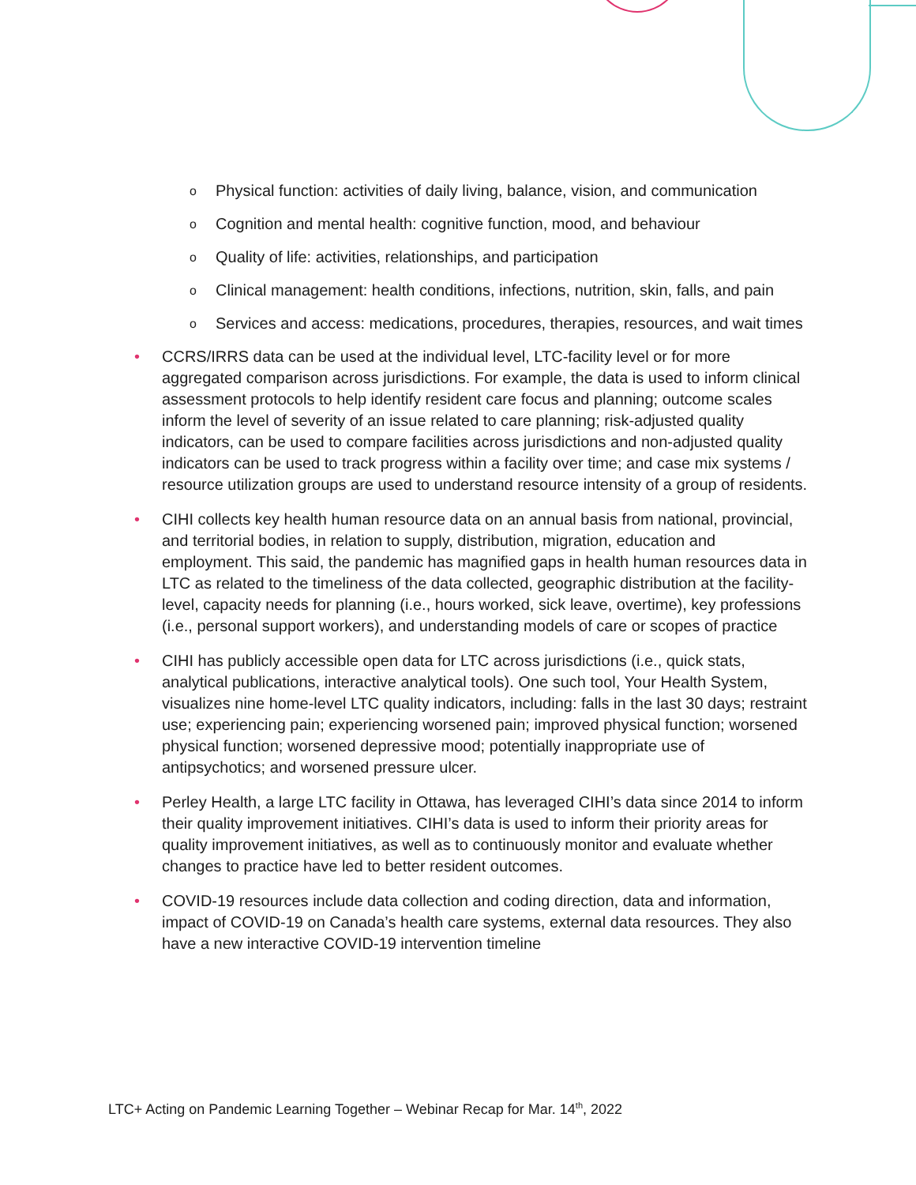o Physical function: activities of daily living, balance, vision, and communication
o Cognition and mental health: cognitive function, mood, and behaviour
o Quality of life: activities, relationships, and participation
o Clinical management: health conditions, infections, nutrition, skin, falls, and pain
o Services and access: medications, procedures, therapies, resources, and wait times
• CCRS/IRRS data can be used at the individual level, LTC-facility level or for more aggregated comparison across jurisdictions. For example, the data is used to inform clinical assessment protocols to help identify resident care focus and planning; outcome scales inform the level of severity of an issue related to care planning; risk-adjusted quality indicators, can be used to compare facilities across jurisdictions and non-adjusted quality indicators can be used to track progress within a facility over time; and case mix systems / resource utilization groups are used to understand resource intensity of a group of residents.
• CIHI collects key health human resource data on an annual basis from national, provincial, and territorial bodies, in relation to supply, distribution, migration, education and employment. This said, the pandemic has magnified gaps in health human resources data in LTC as related to the timeliness of the data collected, geographic distribution at the facility-level, capacity needs for planning (i.e., hours worked, sick leave, overtime), key professions (i.e., personal support workers), and understanding models of care or scopes of practice
• CIHI has publicly accessible open data for LTC across jurisdictions (i.e., quick stats, analytical publications, interactive analytical tools). One such tool, Your Health System, visualizes nine home-level LTC quality indicators, including: falls in the last 30 days; restraint use; experiencing pain; experiencing worsened pain; improved physical function; worsened physical function; worsened depressive mood; potentially inappropriate use of antipsychotics; and worsened pressure ulcer.
• Perley Health, a large LTC facility in Ottawa, has leveraged CIHI’s data since 2014 to inform their quality improvement initiatives. CIHI’s data is used to inform their priority areas for quality improvement initiatives, as well as to continuously monitor and evaluate whether changes to practice have led to better resident outcomes.
• COVID-19 resources include data collection and coding direction, data and information, impact of COVID-19 on Canada’s health care systems, external data resources. They also have a new interactive COVID-19 intervention timeline
LTC+ Acting on Pandemic Learning Together – Webinar Recap for Mar. 14<sup>th</sup>, 2022